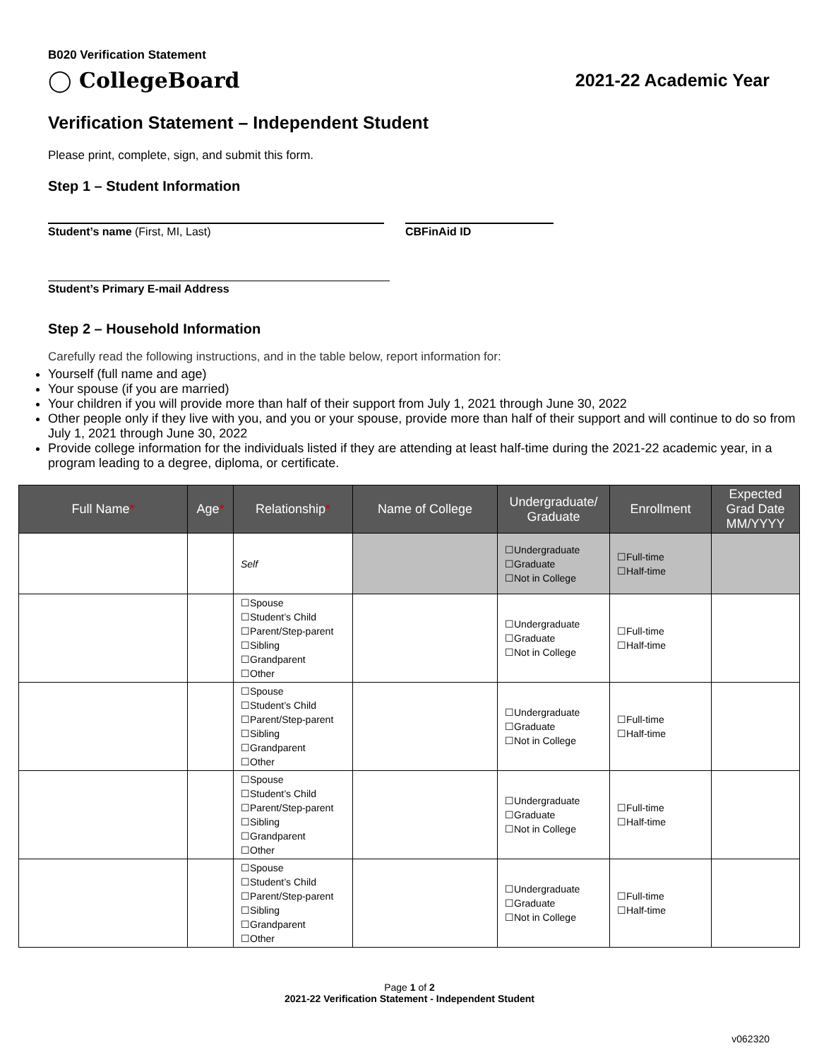B020 Verification Statement
◯ CollegeBoard
2021-22 Academic Year
Verification Statement – Independent Student
Please print, complete, sign, and submit this form.
Step 1 – Student Information
Student’s name (First, MI, Last) CBFinAid ID
Student’s Primary E-mail Address
Step 2 – Household Information
Carefully read the following instructions, and in the table below, report information for:
Yourself (full name and age)
Your spouse (if you are married)
Your children if you will provide more than half of their support from July 1, 2021 through June 30, 2022
Other people only if they live with you, and you or your spouse, provide more than half of their support and will continue to do so from July 1, 2021 through June 30, 2022
Provide college information for the individuals listed if they are attending at least half-time during the 2021-22 academic year, in a program leading to a degree, diploma, or certificate.
| Full Name * | Age * | Relationship * | Name of College | Undergraduate/ Graduate | Enrollment | Expected Grad Date MM/YYYY |
| --- | --- | --- | --- | --- | --- | --- |
| | | Self | | ☐Undergraduate ☐Graduate ☐Not in College | ☐Full-time ☐Half-time | |
| | | ☐Spouse ☐Student’s Child ☐Parent/Step-parent ☐Sibling ☐Grandparent ☐Other | | ☐Undergraduate ☐Graduate ☐Not in College | ☐Full-time ☐Half-time | |
| | | ☐Spouse ☐Student’s Child ☐Parent/Step-parent ☐Sibling ☐Grandparent ☐Other | | ☐Undergraduate ☐Graduate ☐Not in College | ☐Full-time ☐Half-time | |
| | | ☐Spouse ☐Student’s Child ☐Parent/Step-parent ☐Sibling ☐Grandparent ☐Other | | ☐Undergraduate ☐Graduate ☐Not in College | ☐Full-time ☐Half-time | |
| | | ☐Spouse ☐Student’s Child ☐Parent/Step-parent ☐Sibling ☐Grandparent ☐Other | | ☐Undergraduate ☐Graduate ☐Not in College | ☐Full-time ☐Half-time | |
Page 1 of 2
2021-22 Verification Statement - Independent Student
v062320